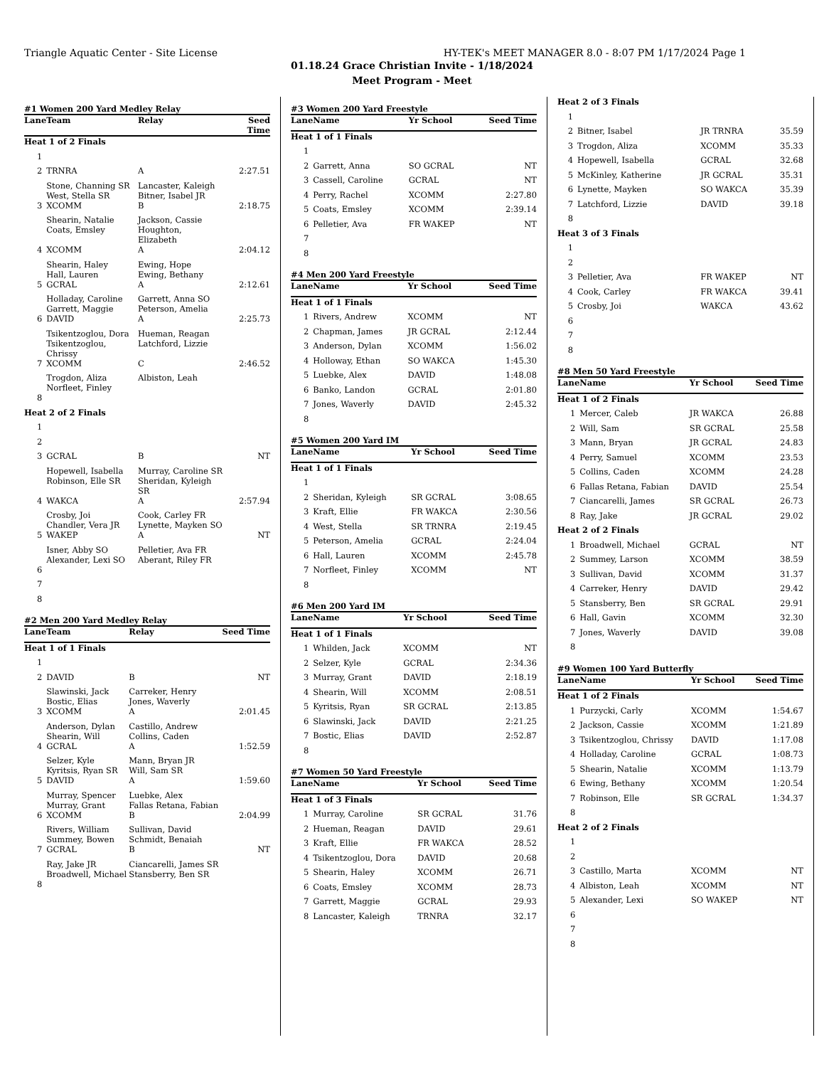Triangle Aquatic Center - Site License HY-TEK's MEET MANAGER 8.0 - 8:07 PM 1/17/2024 Page 1
01.18.24 Grace Christian Invite - 1/18/2024
Meet Program - Meet
#1 Women 200 Yard Medley Relay
| Lane | Team | Relay | Seed Time |
| --- | --- | --- | --- |
| Heat 1 of 2 Finals | | | |
| 1 | | | |
| 2 | TRNRA | A | 2:27.51 |
| | Stone, Channing SR West, Stella SR | Lancaster, Kaleigh Bitner, Isabel JR | |
| 3 | XCOMM | B | 2:18.75 |
| | Shearin, Natalie Coats, Emsley | Jackson, Cassie Houghton, Elizabeth | |
| 4 | XCOMM | A | 2:04.12 |
| | Shearin, Haley Hall, Lauren | Ewing, Hope Ewing, Bethany | |
| 5 | GCRAL | A | 2:12.61 |
| | Holladay, Caroline Garrett, Maggie | Garrett, Anna SO Peterson, Amelia | |
| 6 | DAVID | A | 2:25.73 |
| | Tsikentzoglou, Dora Tsikentzoglou, Chrissy | Hueman, Reagan Latchford, Lizzie | |
| 7 | XCOMM | C | 2:46.52 |
| | Trogdon, Aliza Norfleet, Finley | Albiston, Leah | |
| 8 | | | |
| Heat 2 of 2 Finals | | | |
| 1 | | | |
| 2 | | | |
| 3 | GCRAL | B | NT |
| | Hopewell, Isabella Robinson, Elle SR | Murray, Caroline SR Sheridan, Kyleigh SR | |
| 4 | WAKCA | A | 2:57.94 |
| | Crosby, Joi Chandler, Vera JR | Cook, Carley FR Lynette, Mayken SO | |
| 5 | WAKEP | A | NT |
| | Isner, Abby SO Alexander, Lexi SO | Pelletier, Ava FR Aberant, Riley FR | |
| 6 | | | |
| 7 | | | |
| 8 | | | |
#2 Men 200 Yard Medley Relay
| Lane | Team | Relay | Seed Time |
| --- | --- | --- | --- |
| Heat 1 of 1 Finals | | | |
| 1 | | | |
| 2 | DAVID | B | NT |
| | Slawinski, Jack Bostic, Elias | Carreker, Henry Jones, Waverly | |
| 3 | XCOMM | A | 2:01.45 |
| | Anderson, Dylan Shearin, Will | Castillo, Andrew Collins, Caden | |
| 4 | GCRAL | A | 1:52.59 |
| | Selzer, Kyle Kyritsis, Ryan SR | Mann, Bryan JR Will, Sam SR | |
| 5 | DAVID | A | 1:59.60 |
| | Murray, Spencer Murray, Grant | Luebke, Alex Fallas Retana, Fabian | |
| 6 | XCOMM | B | 2:04.99 |
| | Rivers, William Summey, Bowen | Sullivan, David Schmidt, Benaiah | |
| 7 | GCRAL | B | NT |
| | Ray, Jake JR Broadwell, Michael | Ciancarelli, James SR Stansberry, Ben SR | |
| 8 | | | |
#3 Women 200 Yard Freestyle
| Lane | Name | Yr School | Seed Time |
| --- | --- | --- | --- |
| Heat 1 of 1 Finals | | | |
| 1 | | | |
| 2 | Garrett, Anna | SO GCRAL | NT |
| 3 | Cassell, Caroline | GCRAL | NT |
| 4 | Perry, Rachel | XCOMM | 2:27.80 |
| 5 | Coats, Emsley | XCOMM | 2:39.14 |
| 6 | Pelletier, Ava | FR WAKEP | NT |
| 7 | | | |
| 8 | | | |
#4 Men 200 Yard Freestyle
| Lane | Name | Yr School | Seed Time |
| --- | --- | --- | --- |
| Heat 1 of 1 Finals | | | |
| 1 | Rivers, Andrew | XCOMM | NT |
| 2 | Chapman, James | JR GCRAL | 2:12.44 |
| 3 | Anderson, Dylan | XCOMM | 1:56.02 |
| 4 | Holloway, Ethan | SO WAKCA | 1:45.30 |
| 5 | Luebke, Alex | DAVID | 1:48.08 |
| 6 | Banko, Landon | GCRAL | 2:01.80 |
| 7 | Jones, Waverly | DAVID | 2:45.32 |
| 8 | | | |
#5 Women 200 Yard IM
| Lane | Name | Yr School | Seed Time |
| --- | --- | --- | --- |
| Heat 1 of 1 Finals | | | |
| 1 | | | |
| 2 | Sheridan, Kyleigh | SR GCRAL | 3:08.65 |
| 3 | Kraft, Ellie | FR WAKCA | 2:30.56 |
| 4 | West, Stella | SR TRNRA | 2:19.45 |
| 5 | Peterson, Amelia | GCRAL | 2:24.04 |
| 6 | Hall, Lauren | XCOMM | 2:45.78 |
| 7 | Norfleet, Finley | XCOMM | NT |
| 8 | | | |
#6 Men 200 Yard IM
| Lane | Name | Yr School | Seed Time |
| --- | --- | --- | --- |
| Heat 1 of 1 Finals | | | |
| 1 | Whilden, Jack | XCOMM | NT |
| 2 | Selzer, Kyle | GCRAL | 2:34.36 |
| 3 | Murray, Grant | DAVID | 2:18.19 |
| 4 | Shearin, Will | XCOMM | 2:08.51 |
| 5 | Kyritsis, Ryan | SR GCRAL | 2:13.85 |
| 6 | Slawinski, Jack | DAVID | 2:21.25 |
| 7 | Bostic, Elias | DAVID | 2:52.87 |
| 8 | | | |
#7 Women 50 Yard Freestyle
| Lane | Name | Yr School | Seed Time |
| --- | --- | --- | --- |
| Heat 1 of 3 Finals | | | |
| 1 | Murray, Caroline | SR GCRAL | 31.76 |
| 2 | Hueman, Reagan | DAVID | 29.61 |
| 3 | Kraft, Ellie | FR WAKCA | 28.52 |
| 4 | Tsikentzoglou, Dora | DAVID | 20.68 |
| 5 | Shearin, Haley | XCOMM | 26.71 |
| 6 | Coats, Emsley | XCOMM | 28.73 |
| 7 | Garrett, Maggie | GCRAL | 29.93 |
| 8 | Lancaster, Kaleigh | TRNRA | 32.17 |
| Heat 2 of 3 Finals | | | |
| 1 | | | |
| 2 | Bitner, Isabel | JR TRNRA | 35.59 |
| 3 | Trogdon, Aliza | XCOMM | 35.33 |
| 4 | Hopewell, Isabella | GCRAL | 32.68 |
| 5 | McKinley, Katherine | JR GCRAL | 35.31 |
| 6 | Lynette, Mayken | SO WAKCA | 35.39 |
| 7 | Latchford, Lizzie | DAVID | 39.18 |
| 8 | | | |
| Heat 3 of 3 Finals | | | |
| 1 | | | |
| 2 | | | |
| 3 | Pelletier, Ava | FR WAKEP | NT |
| 4 | Cook, Carley | FR WAKCA | 39.41 |
| 5 | Crosby, Joi | WAKCA | 43.62 |
| 6 | | | |
| 7 | | | |
| 8 | | | |
#8 Men 50 Yard Freestyle
| Lane | Name | Yr School | Seed Time |
| --- | --- | --- | --- |
| Heat 1 of 2 Finals | | | |
| 1 | Mercer, Caleb | JR WAKCA | 26.88 |
| 2 | Will, Sam | SR GCRAL | 25.58 |
| 3 | Mann, Bryan | JR GCRAL | 24.83 |
| 4 | Perry, Samuel | XCOMM | 23.53 |
| 5 | Collins, Caden | XCOMM | 24.28 |
| 6 | Fallas Retana, Fabian | DAVID | 25.54 |
| 7 | Ciancarelli, James | SR GCRAL | 26.73 |
| 8 | Ray, Jake | JR GCRAL | 29.02 |
| Heat 2 of 2 Finals | | | |
| 1 | Broadwell, Michael | GCRAL | NT |
| 2 | Summey, Larson | XCOMM | 38.59 |
| 3 | Sullivan, David | XCOMM | 31.37 |
| 4 | Carreker, Henry | DAVID | 29.42 |
| 5 | Stansberry, Ben | SR GCRAL | 29.91 |
| 6 | Hall, Gavin | XCOMM | 32.30 |
| 7 | Jones, Waverly | DAVID | 39.08 |
| 8 | | | |
#9 Women 100 Yard Butterfly
| Lane | Name | Yr School | Seed Time |
| --- | --- | --- | --- |
| Heat 1 of 2 Finals | | | |
| 1 | Purzycki, Carly | XCOMM | 1:54.67 |
| 2 | Jackson, Cassie | XCOMM | 1:21.89 |
| 3 | Tsikentzoglou, Chrissy | DAVID | 1:17.08 |
| 4 | Holladay, Caroline | GCRAL | 1:08.73 |
| 5 | Shearin, Natalie | XCOMM | 1:13.79 |
| 6 | Ewing, Bethany | XCOMM | 1:20.54 |
| 7 | Robinson, Elle | SR GCRAL | 1:34.37 |
| 8 | | | |
| Heat 2 of 2 Finals | | | |
| 1 | | | |
| 2 | | | |
| 3 | Castillo, Marta | XCOMM | NT |
| 4 | Albiston, Leah | XCOMM | NT |
| 5 | Alexander, Lexi | SO WAKEP | NT |
| 6 | | | |
| 7 | | | |
| 8 | | | |